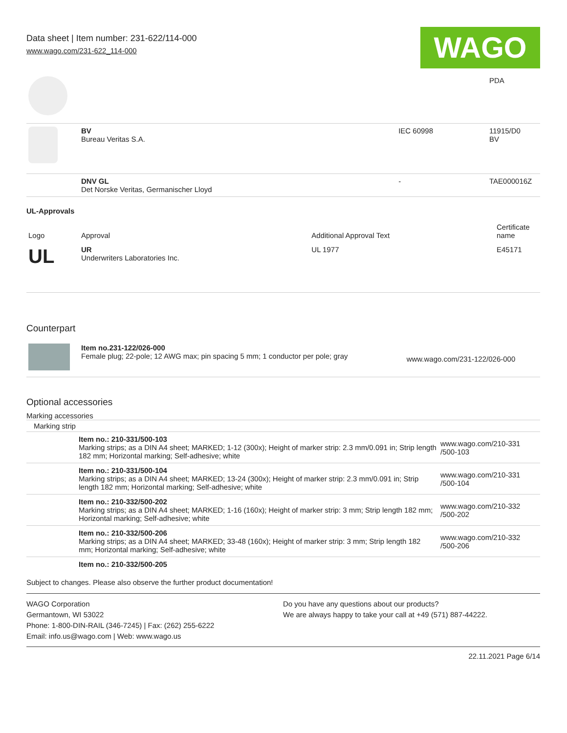Data sheet | Item number: 231-622/114-000
www.wago.com/231-622_114-000
WAGO
| | | | PDA |
| | BV Bureau Veritas S.A. | IEC 60998 | 11915/D0 BV |
| | DNV GL Det Norske Veritas, Germanischer Lloyd | - | TAE000016Z |
UL-Approvals
| Logo | Approval | Additional Approval Text | Certificate name |
| --- | --- | --- | --- |
| UL | UR Underwriters Laboratories Inc. | UL 1977 | E45171 |
Counterpart
| | Item no.231-122/026-000 Female plug; 22-pole; 12 AWG max; pin spacing 5 mm; 1 conductor per pole; gray | www.wago.com/231-122/026-000 |
Optional accessories
Marking accessories
Marking strip
| | Item no.: 210-331/500-103 Marking strips; as a DIN A4 sheet; MARKED; 1-12 (300x); Height of marker strip: 2.3 mm/0.091 in; Strip length 182 mm; Horizontal marking; Self-adhesive; white | www.wago.com/210-331 /500-103 |
| | Item no.: 210-331/500-104 Marking strips; as a DIN A4 sheet; MARKED; 13-24 (300x); Height of marker strip: 2.3 mm/0.091 in; Strip length 182 mm; Horizontal marking; Self-adhesive; white | www.wago.com/210-331 /500-104 |
| | Item no.: 210-332/500-202 Marking strips; as a DIN A4 sheet; MARKED; 1-16 (160x); Height of marker strip: 3 mm; Strip length 182 mm; Horizontal marking; Self-adhesive; white | www.wago.com/210-332 /500-202 |
| | Item no.: 210-332/500-206 Marking strips; as a DIN A4 sheet; MARKED; 33-48 (160x); Height of marker strip: 3 mm; Strip length 182 mm; Horizontal marking; Self-adhesive; white | www.wago.com/210-332 /500-206 |
| | Item no.: 210-332/500-205 | |
Subject to changes. Please also observe the further product documentation!
WAGO Corporation
Germantown, WI 53022
Phone: 1-800-DIN-RAIL (346-7245) | Fax: (262) 255-6222
Email: info.us@wago.com | Web: www.wago.us
Do you have any questions about our products?
We are always happy to take your call at +49 (571) 887-44222.
22.11.2021 Page 6/14